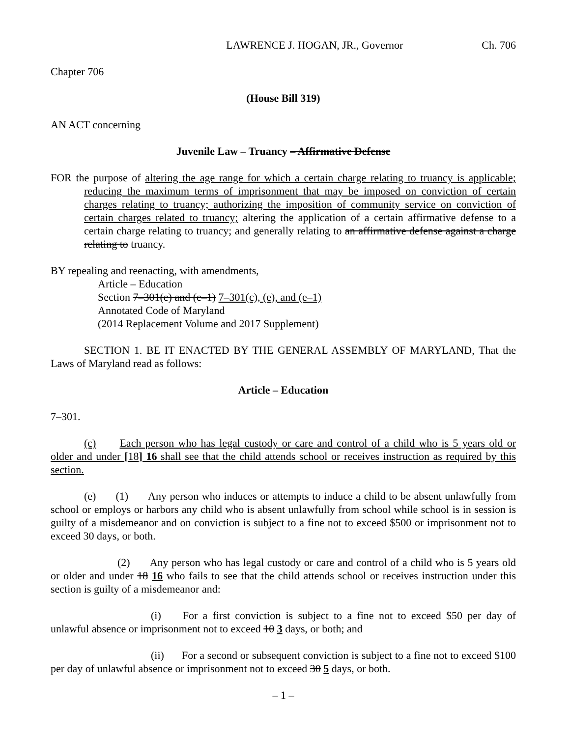LAWRENCE J. HOGAN, JR., Governor Ch. 706
Chapter 706
(House Bill 319)
AN ACT concerning
Juvenile Law – Truancy – Affirmative Defense
FOR the purpose of altering the age range for which a certain charge relating to truancy is applicable; reducing the maximum terms of imprisonment that may be imposed on conviction of certain charges relating to truancy; authorizing the imposition of community service on conviction of certain charges related to truancy; altering the application of a certain affirmative defense to a certain charge relating to truancy; and generally relating to an affirmative defense against a charge relating to truancy.
BY repealing and reenacting, with amendments,
Article – Education
Section 7–301(e) and (e–1) 7–301(c), (e), and (e–1)
Annotated Code of Maryland
(2014 Replacement Volume and 2017 Supplement)
SECTION 1. BE IT ENACTED BY THE GENERAL ASSEMBLY OF MARYLAND, That the Laws of Maryland read as follows:
Article – Education
7–301.
(c) Each person who has legal custody or care and control of a child who is 5 years old or older and under [18] 16 shall see that the child attends school or receives instruction as required by this section.
(e) (1) Any person who induces or attempts to induce a child to be absent unlawfully from school or employs or harbors any child who is absent unlawfully from school while school is in session is guilty of a misdemeanor and on conviction is subject to a fine not to exceed $500 or imprisonment not to exceed 30 days, or both.
(2) Any person who has legal custody or care and control of a child who is 5 years old or older and under 18 16 who fails to see that the child attends school or receives instruction under this section is guilty of a misdemeanor and:
(i) For a first conviction is subject to a fine not to exceed $50 per day of unlawful absence or imprisonment not to exceed 10 3 days, or both; and
(ii) For a second or subsequent conviction is subject to a fine not to exceed $100 per day of unlawful absence or imprisonment not to exceed 30 5 days, or both.
– 1 –